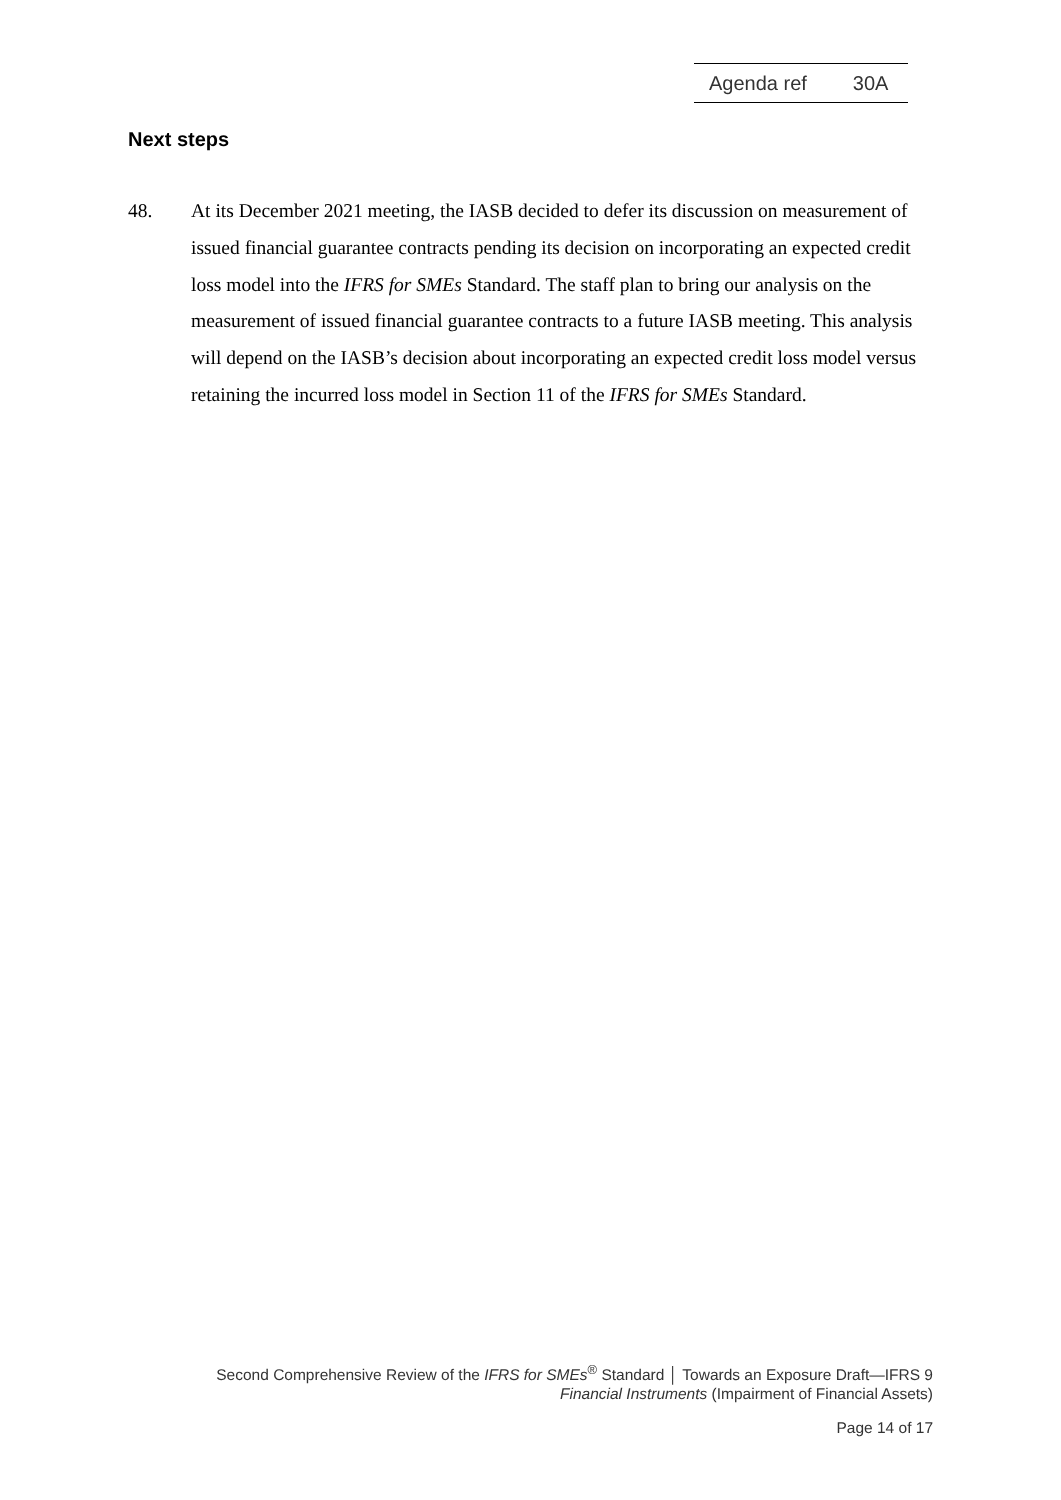Agenda ref 30A
Next steps
48. At its December 2021 meeting, the IASB decided to defer its discussion on measurement of issued financial guarantee contracts pending its decision on incorporating an expected credit loss model into the IFRS for SMEs Standard. The staff plan to bring our analysis on the measurement of issued financial guarantee contracts to a future IASB meeting. This analysis will depend on the IASB’s decision about incorporating an expected credit loss model versus retaining the incurred loss model in Section 11 of the IFRS for SMEs Standard.
Second Comprehensive Review of the IFRS for SMEs<sup>®</sup> Standard │ Towards an Exposure Draft—IFRS 9
Financial Instruments (Impairment of Financial Assets)
Page 14 of 17